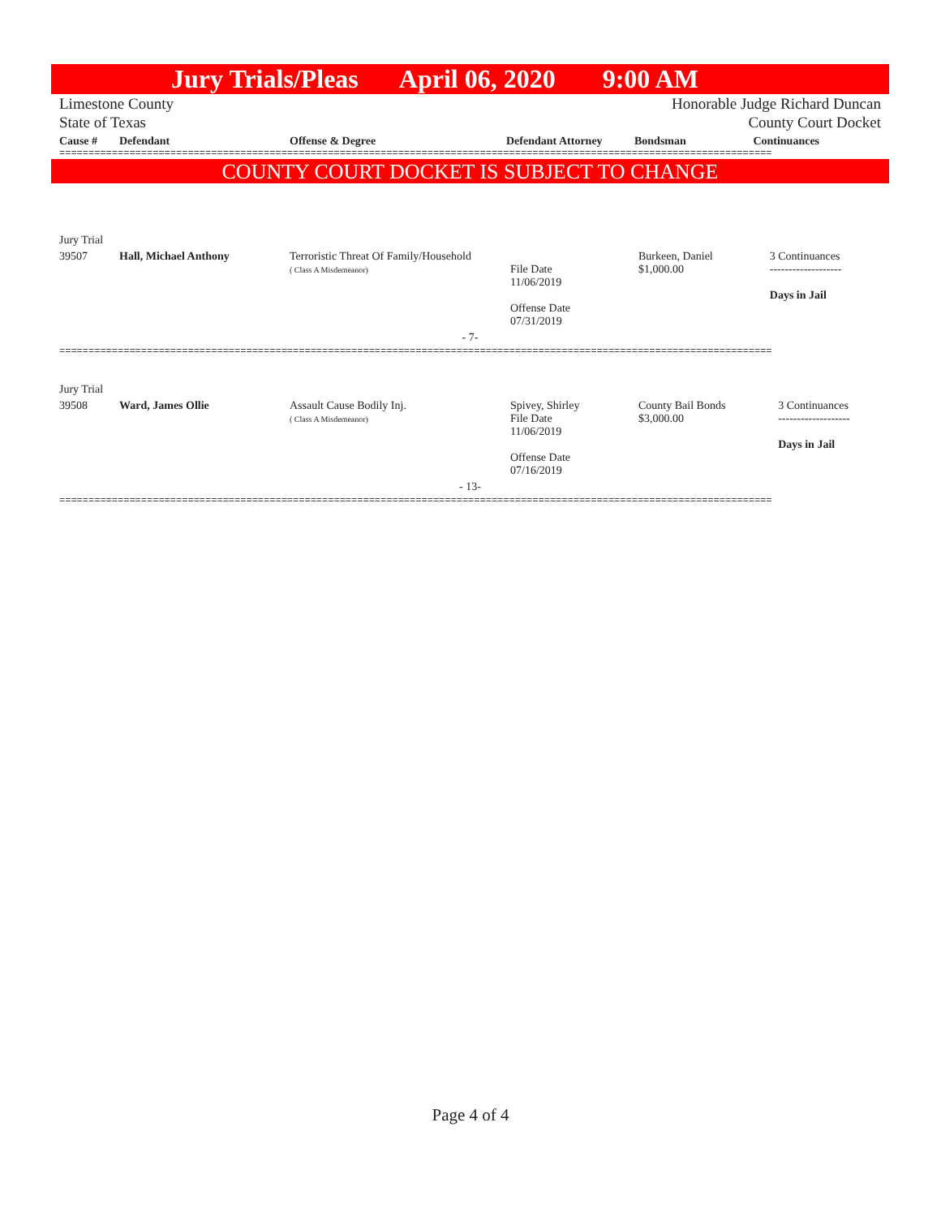Jury Trials/Pleas April 06, 2020 9:00 AM
Limestone County Honorable Judge Richard Duncan
State of Texas County Court Docket
| Cause # | Defendant | Offense & Degree | Defendant Attorney | Bondsman | Continuances |
| --- | --- | --- | --- | --- | --- |
==========================================================================================================================
COUNTY COURT DOCKET IS SUBJECT TO CHANGE
| Jury Trial | | | | | |
| 39507 | Hall, Michael Anthony | Terroristic Threat Of Family/Household ( Class A Misdemeanor) | File Date 11/06/2019 Offense Date 07/31/2019 | Burkeen, Daniel $1,000.00 | 3 Continuances ------------------- Days in Jail |
| - 7- | | | | | |
==========================================================================================================================
| Jury Trial | | | | | |
| 39508 | Ward, James Ollie | Assault Cause Bodily Inj. ( Class A Misdemeanor) | Spivey, Shirley File Date 11/06/2019 Offense Date 07/16/2019 | County Bail Bonds $3,000.00 | 3 Continuances ------------------- Days in Jail |
| - 13- | | | | | |
==========================================================================================================================
Page 4 of 4